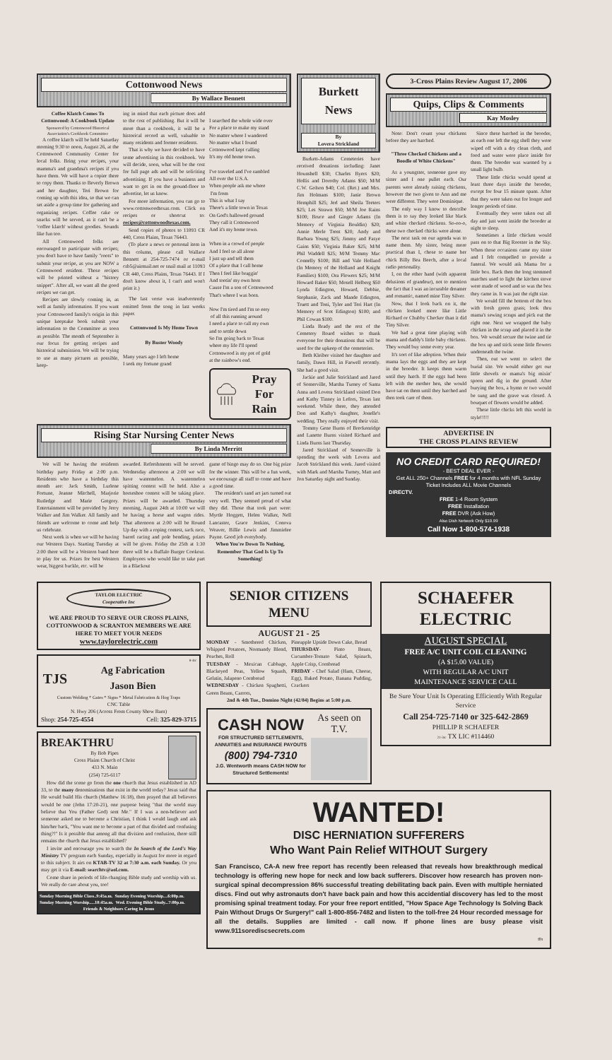Cottonwood News
By Wallace Bennett
Coffee Klatch Comes To Cottonwood: A Cookbook Update
Sponsored by Cottonwood Historical Association's Cookbook Committee
A coffee klatch will be held Saturday morning 9:30 to noon, August 26, at the Cottonwood Community Center for local folks. Bring your recipes, your mamma's and grandma's recipes if you have them. We will have a copier there to copy them. Thanks to Beverly Brown and her daughter, Teri Brown for coming up with this idea, so that we can set aside a group time for gathering and organizing recipes. Coffee cake or snacks will be served, as it can't be a 'coffee klatch' without goodies. Sounds like fun too.
All Cottonwood folks are encouraged to participate with recipes; you don't have to have family "roots" to submit your recipe, as you are NOW a Cottonwood resident. Those recipes will be printed without a "history snippet". After all, we want all the good recipes we can get.
Recipes are slowly coming in, as well as family information. If you want your Cottonwood family's origin in this unique keepsake book submit your information to the Committee as soon as possible. The month of September is our focus for getting recipes and historical submission. We will be trying to use as many pictures as possible, keep-
ing in mind that each picture does add to the cost of publishing. But it will be more than a cookbook, it will be a historical record as well, valuable to many residents and former residents.
That is why we have decided to have some advertising in this cookbook. We will decide, soon, what will be the cost for full page ads and will be soliciting advertising. If you have a business and want to get in on the ground-floor to advertise, let us know.
For more information, you can go to www.cottonwoodtexas.com. Click on recipes or shortcut to: recipes@cottonwoodtexas.com.
Send copies of photos to 11093 CR 440, Cross Plains, Texas 76443.
(To place a news or personal item in this column, please call Wallace Bennett at 254-725-7474 or e-mail csb5@airmail.net or snail mail at 11093 CR 440, Cross Plains, Texas 76443. If I don't know about it, I can't and won't print it.)
The last verse was inadvertently omitted from the song in last weeks paper.
Cottonwood Is My Home Town
By Buster Woody
Many years ago I left home
I seek my fortune grand
I searched the whole wide over
For a place to make my stand
No matter where I wandered
No matter what I found
Cottonwood kept calling
It's my old home town.
I've traveled and I've rambled
All over the U.S.A.
When people ask me where
I'm from
This is what I say
There's a little town in Texas
On God's hallowed ground
They call it Cottonwood
And it's my home town.
When in a crowd of people
And I feel so all alone
I just up and tell them
Of a place that I call home
Then I feel like braggin'
And tootin' my own horn
Cause I'm a son of Cottonwood
That's where I was born.
Now I'm tired and I'm so eery
of all this running around
I need a place to call my own
and to settle down
So I'm going back to Texas
where my life I'll spend
Cottonwood is my pot of gold
at the rainbow's end.
Pray
For
Rain
Rising Star Nursing Center News
By Linda Merritt
We will be having the residents birthday party Friday at 2:00 p.m. Residents who have a birthday this month are: Jack Smith, Lurlene Fortune, Jeanne Mitchell, Marjorie Rutledge and Marie Gregory. Entertainment will be provided by Jerry Walker and Jim Walker. All family and friends are welcome to come and help us celebrate.
Next week is when we will be having our Western Days. Starting Tuesday at 2:00 there will be a Western band here to play for us. Prizes for best Western wear, biggest buckle, etc. will be
awarded. Refreshments will be served. Wednesday afternoon at 2:00 we will have watermelon. A watermelon spitting contest will be held. Also a horseshoe contest will be taking place. Prizes will be awarded. Thursday morning, August 24th at 10:00 we will be having a horse and wagon rides. That afternoon at 2:00 will be Round Up day with a roping contest, sack race, barrel racing and pole bending, prizes will be given. Friday the 25th at 1:30 there will be a Buffalo Burger Cookout. Employees who would like to take part in a Blackout
game of bingo may do so. One big prize for the winner. This will be a fun week, we encourage all staff to come and have a good time.
The resident's sand art jars turned out very well. They seemed proud of what they did. Those that took part were: Myrtle Hoggett, Helen Walker, Nell Lancaster, Grace Jenkins, Conova Weaver, Billie Lewis and Jimmielee Payne. Good job everybody.
When You're Down To Nothing, Remember That God Is Up To Something!
Burkett
News
By
Lovera Strickland
Burkett-Adams Cemeteries have received donations including: Janet Hounshell $30; Charles Byers $20; Hollis and Dorothy Adams $50; M/M C.W. Golson $40; Col. (Ret.) and Mrs. Jim Holmans $100; Janie Brown Hemphill $25; Jerl and Sheila Teeters $25; Les Strawn $50; M/M Joe Rains $100; Bruce and Ginger Adams (In Memory of Virginia Bouldin) $20; Annie Merle Trent $20; Andy and Barbara Young $25; Jimmy and Fasye Gains $50; Virginia Baker $25; M/M Phil Waddell $25; M/M Tommy Mac Connelly $100; Bill and Vale Holland (In Memory of the Holland and Knight Families) $100; Ora Flowers $25; M/M Howard Baker $50; Mosell Helberg $50 Lynda Edington, Howard, Debbie, Stephanie, Zack and Mande Edington, Truett and Toni, Tyler and Teri Hart (In Memory of Scot Edington) $100; and Phil Cowan $100.
Linda Brady and the rest of the Cemetery Board wishes to thank everyone for their donations that will be used for the upkeep of the cemeteries.
Beth Kleiber visited her daughter and family, Dawn Hill, in Farwell recently. She had a good visit.
Jackie and Julie Strickland and Jared of Somerville, Marsha Turney of Santa Anna and Lovera Strickland visited Don and Kathy Tinney in Lefors, Texas last weekend. While there, they attended Don and Kathy's daughter, Jonelle's wedding. They really enjoyed their visit.
Tommy Gene Burns of Breckenridge and Lanette Burns visited Richard and Linda Burns last Thursday.
Jared Strickland of Somerville is spending the week with Lovera and Jacob Strickland this week. Jared visited with Mark and Marsha Turney, Matt and Jon Saturday night and Sunday.
3-Cross Plains Review August 17, 2006
Quips, Clips & Comments
Kay Mosley
Note: Don't count your chickens before they are hatched.
"Three Checked Chickens and a Boodle of White Chickens"
As a youngster, someone gave my sister and I one pullet each. Our parents were already raising chickens, however the two given to Ann and me were different. They were Dominique.
The only way I know to describe them is to say they looked like black and white checked chickens. So-oo-o, these two checked chicks were alone.
The next task on our agenda was to name them. My sister, being more practical than I, chose to name her chick Billy Bea Beech, after a local radio personality.
I, on the other hand (with apparent delusions of grandeur), not to mention the fact that I was an incurable dreamer and romantic, named mine Tiny Silver.
Now, that I look back on it, the chicken looked more like Little Richard or Chubby Checker than it did Tiny Silver.
We had a great time playing with mama and daddy's little baby chickens. They would buy some every year.
It's sort of like adoption. When their mama lays the eggs and they are kept in the brooder. It keeps them warm until they hatch. If the eggs had been left with the mother hen, she would have sat on them until they hatched and then took care of them.
Since these hatched in the brooder, as each one left the egg shell they were wiped off with a dry clean cloth, and food and water were place inside for them. The brooder was warmed by a small light bulb.
These little chicks would spend at least three days inside the brooder, except for four 15 minute spans. After that they were taken out for longer and longer periods of time.
Eventually they were taken out all day and just went inside the brooder at night to sleep.
Sometimes a little chicken would pass on to that Big Rooster in the Sky. When those occasions came my sister and I felt compelled to provide a funeral. We would ask Mama for a little box. Back then the long stemmed matches used to light the kitchen stove were made of wood and so was the box they came in. It was just the right size.
We would fill the bottom of the box with fresh green grass; look thru mama's sewing scraps and pick out the right one. Next we wrapped the baby chicken in the scrap and placed it in the box. We would secure the twine and tie the box up and stick some little flowers underneath the twine.
Then, out we went to select the burial site. We would either get our little shovels or mama's big mixin' spoon and dig in the ground. After burying the box, a hymn or two would be sung and the grave was closed. A bouquet of flowers would be added.
These little chicks left this world in style!!!!!
ADVERTISE IN
THE CROSS PLAINS REVIEW
NO CREDIT CARD REQUIRED!
- BEST DEAL EVER -
Get ALL 250+ Channels FREE for 4 months with NFL Sunday Ticket Includes ALL Movie Channels
DIRECTV.
FREE 1-4 Room System
FREE Installation
FREE DVR (Ask How)
Also Dish Network Only $19.99
Call Now 1-800-574-1938
TAYLOR ELECTRIC
Cooperative Inc
WE ARE PROUD TO SERVE OUR CROSS PLAINS, COTTONWOOD & SCRANTON MEMBERS WE ARE HERE TO MEET YOUR NEEDS
www.taylorelectric.com
8-4tc
TJS
Ag Fabrication
Jason Bien
Custom Welding * Gates * Signs * Metal Fabrication & Hog Traps
CNC Table
N. Hwy 206 (Across From County Show Barn)
Shop: 254-725-4554 Cell: 325-829-3715
BREAKTHRU
By Bob Pipes
Cross Plains Church of Christ
433 N. Main
(254) 725-6117
How did the scene go from the one church that Jesus established in AD 33, to the many denominations that exist in the world today? Jesus said that He would build His church (Matthew 16:18), then prayed that all believers would be one (John 17:20-21), one purpose being "that the world may believe that You (Father God) sent Me." If I was a non-believer and someone asked me to become a Christian, I think I would laugh and ask him/her back, "You want me to become a part of that divided and confusing thing?!" Is it possible that among all that division and confusion, there still remains the church that Jesus established?
I invite and encourage you to watch the In Search of the Lord's Way Ministry TV program each Sunday, especially in August for more in regard to this subject. It airs on KTAB-TV 32 at 7:30 a.m. each Sunday. Or you may get it via E-mail: searchtv@aol.com.
Come share in periods of life-changing Bible study and worship with us. We really do care about you, too!
Sunday Morning Bible Class..9:45a.m. Sunday Evening Worship....6:00p.m.
Sunday Morning Worship.....10:45a.m. Wed. Evening Bible Study...7:00p.m.
Friends & Neighbors Caring In Jesus
SENIOR CITIZENS
MENU
AUGUST 21 - 25
MONDAY - Smothered Chicken, Whipped Potatoes, Normandy Blend, Peaches, Roll
TUESDAY - Mexican Cabbage, Blackeyed Peas, Yellow Squash, Gelatin, Jalapeno Cornbread
WEDNESDAY - Chicken Spaghetti, Green Beans, Carrots,
Pineapple Upside Down Cake, Bread
THURSDAY- Pinto Beans, Cucumber-Tomato Salad, Spinach, Apple Crisp, Cornbread
FRIDAY - Chef Salad (Ham, Cheese, Egg), Baked Potato, Banana Pudding, Crackers
2nd & 4th Tue., Domino Night (42/84) Begins at 5:00 p.m.
CASH NOW
FOR STRUCTURED SETTLEMENTS, ANNUITIES and INSURANCE PAYOUTS
(800) 794-7310
J.G. Wentworth means CASH NOW for Structured Settlements!
As seen on T.V.
SCHAEFER
ELECTRIC
AUGUST SPECIAL
FREE A/C UNIT COIL CLEANING
(A $15.00 VALUE)
WITH REGULAR A/C UNIT
MAINTENANCE SERVICE CALL
Be Sure Your Unit Is Operating Efficiently With Regular Service
Call 254-725-7140 or 325-642-2869
PHILLIP R SCHAEFER
21-3tc TX LIC #114460
WANTED!
DISC HERNIATION SUFFERERS
Who Want Pain Relief WITHOUT Surgery
San Francisco, CA-A new free report has recently been released that reveals how breakthrough medical technology is offering new hope for neck and low back sufferers. Discover how research has proven non-surgical spinal decompression 86% successful treating debilitating back pain. Even with multiple herniated discs. Find out why astronauts don't have back pain and how this accidential discovery has led to the most promising spinal treatment today. For your free report entitled, "How Space Age Technology Is Solving Back Pain Without Drugs Or Surgery!" call 1-800-856-7482 and listen to the toll-free 24 Hour recorded message for all the details. Supplies are limited - call now. If phone lines are busy please visit www.911sorediscsecrets.com
tfn